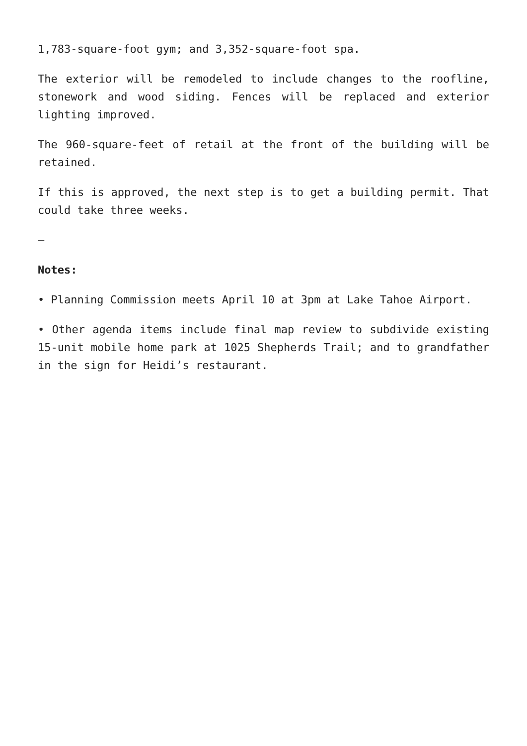1,783-square-foot gym; and 3,352-square-foot spa.
The exterior will be remodeled to include changes to the roofline, stonework and wood siding. Fences will be replaced and exterior lighting improved.
The 960-square-feet of retail at the front of the building will be retained.
If this is approved, the next step is to get a building permit. That could take three weeks.
–
Notes:
• Planning Commission meets April 10 at 3pm at Lake Tahoe Airport.
• Other agenda items include final map review to subdivide existing 15-unit mobile home park at 1025 Shepherds Trail; and to grandfather in the sign for Heidi’s restaurant.